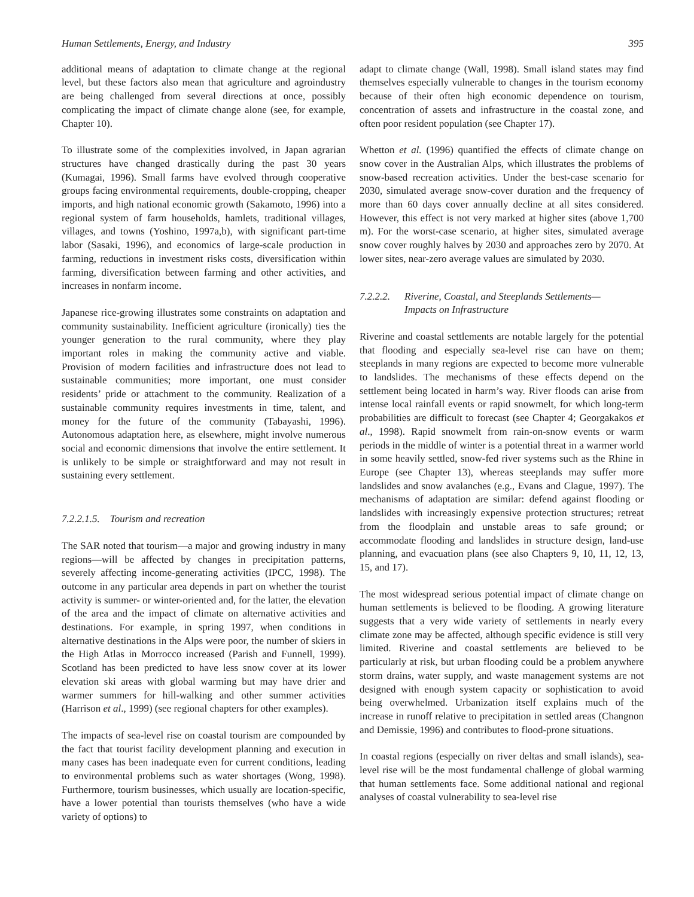Human Settlements, Energy, and Industry 395
additional means of adaptation to climate change at the regional level, but these factors also mean that agriculture and agroindustry are being challenged from several directions at once, possibly complicating the impact of climate change alone (see, for example, Chapter 10).
To illustrate some of the complexities involved, in Japan agrarian structures have changed drastically during the past 30 years (Kumagai, 1996). Small farms have evolved through cooperative groups facing environmental requirements, double-cropping, cheaper imports, and high national economic growth (Sakamoto, 1996) into a regional system of farm households, hamlets, traditional villages, villages, and towns (Yoshino, 1997a,b), with significant part-time labor (Sasaki, 1996), and economics of large-scale production in farming, reductions in investment risks costs, diversification within farming, diversification between farming and other activities, and increases in nonfarm income.
Japanese rice-growing illustrates some constraints on adaptation and community sustainability. Inefficient agriculture (ironically) ties the younger generation to the rural community, where they play important roles in making the community active and viable. Provision of modern facilities and infrastructure does not lead to sustainable communities; more important, one must consider residents’ pride or attachment to the community. Realization of a sustainable community requires investments in time, talent, and money for the future of the community (Tabayashi, 1996). Autonomous adaptation here, as elsewhere, might involve numerous social and economic dimensions that involve the entire settlement. It is unlikely to be simple or straightforward and may not result in sustaining every settlement.
7.2.2.1.5. Tourism and recreation
The SAR noted that tourism—a major and growing industry in many regions—will be affected by changes in precipitation patterns, severely affecting income-generating activities (IPCC, 1998). The outcome in any particular area depends in part on whether the tourist activity is summer- or winter-oriented and, for the latter, the elevation of the area and the impact of climate on alternative activities and destinations. For example, in spring 1997, when conditions in alternative destinations in the Alps were poor, the number of skiers in the High Atlas in Morrocco increased (Parish and Funnell, 1999). Scotland has been predicted to have less snow cover at its lower elevation ski areas with global warming but may have drier and warmer summers for hill-walking and other summer activities (Harrison et al., 1999) (see regional chapters for other examples).
The impacts of sea-level rise on coastal tourism are compounded by the fact that tourist facility development planning and execution in many cases has been inadequate even for current conditions, leading to environmental problems such as water shortages (Wong, 1998). Furthermore, tourism businesses, which usually are location-specific, have a lower potential than tourists themselves (who have a wide variety of options) to
adapt to climate change (Wall, 1998). Small island states may find themselves especially vulnerable to changes in the tourism economy because of their often high economic dependence on tourism, concentration of assets and infrastructure in the coastal zone, and often poor resident population (see Chapter 17).
Whetton et al. (1996) quantified the effects of climate change on snow cover in the Australian Alps, which illustrates the problems of snow-based recreation activities. Under the best-case scenario for 2030, simulated average snow-cover duration and the frequency of more than 60 days cover annually decline at all sites considered. However, this effect is not very marked at higher sites (above 1,700 m). For the worst-case scenario, at higher sites, simulated average snow cover roughly halves by 2030 and approaches zero by 2070. At lower sites, near-zero average values are simulated by 2030.
7.2.2.2. Riverine, Coastal, and Steeplands Settlements—
Impacts on Infrastructure
Riverine and coastal settlements are notable largely for the potential that flooding and especially sea-level rise can have on them; steeplands in many regions are expected to become more vulnerable to landslides. The mechanisms of these effects depend on the settlement being located in harm’s way. River floods can arise from intense local rainfall events or rapid snowmelt, for which long-term probabilities are difficult to forecast (see Chapter 4; Georgakakos et al., 1998). Rapid snowmelt from rain-on-snow events or warm periods in the middle of winter is a potential threat in a warmer world in some heavily settled, snow-fed river systems such as the Rhine in Europe (see Chapter 13), whereas steeplands may suffer more landslides and snow avalanches (e.g., Evans and Clague, 1997). The mechanisms of adaptation are similar: defend against flooding or landslides with increasingly expensive protection structures; retreat from the floodplain and unstable areas to safe ground; or accommodate flooding and landslides in structure design, land-use planning, and evacuation plans (see also Chapters 9, 10, 11, 12, 13, 15, and 17).
The most widespread serious potential impact of climate change on human settlements is believed to be flooding. A growing literature suggests that a very wide variety of settlements in nearly every climate zone may be affected, although specific evidence is still very limited. Riverine and coastal settlements are believed to be particularly at risk, but urban flooding could be a problem anywhere storm drains, water supply, and waste management systems are not designed with enough system capacity or sophistication to avoid being overwhelmed. Urbanization itself explains much of the increase in runoff relative to precipitation in settled areas (Changnon and Demissie, 1996) and contributes to flood-prone situations.
In coastal regions (especially on river deltas and small islands), sea-level rise will be the most fundamental challenge of global warming that human settlements face. Some additional national and regional analyses of coastal vulnerability to sea-level rise